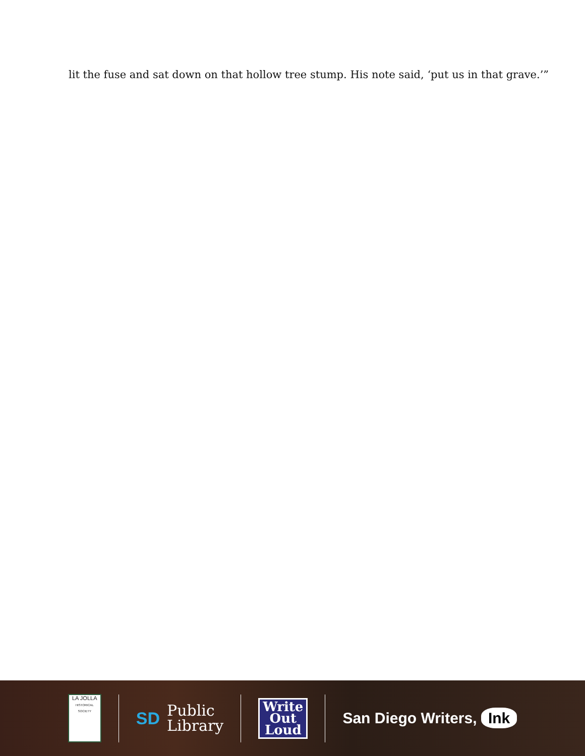lit the fuse and sat down on that hollow tree stump. His note said, ‘put us in that grave.’”
LA JOLLA
HISTORICAL SOCIETY
SD Public
Library
Write
Out
Loud
San Diego Writers, Ink